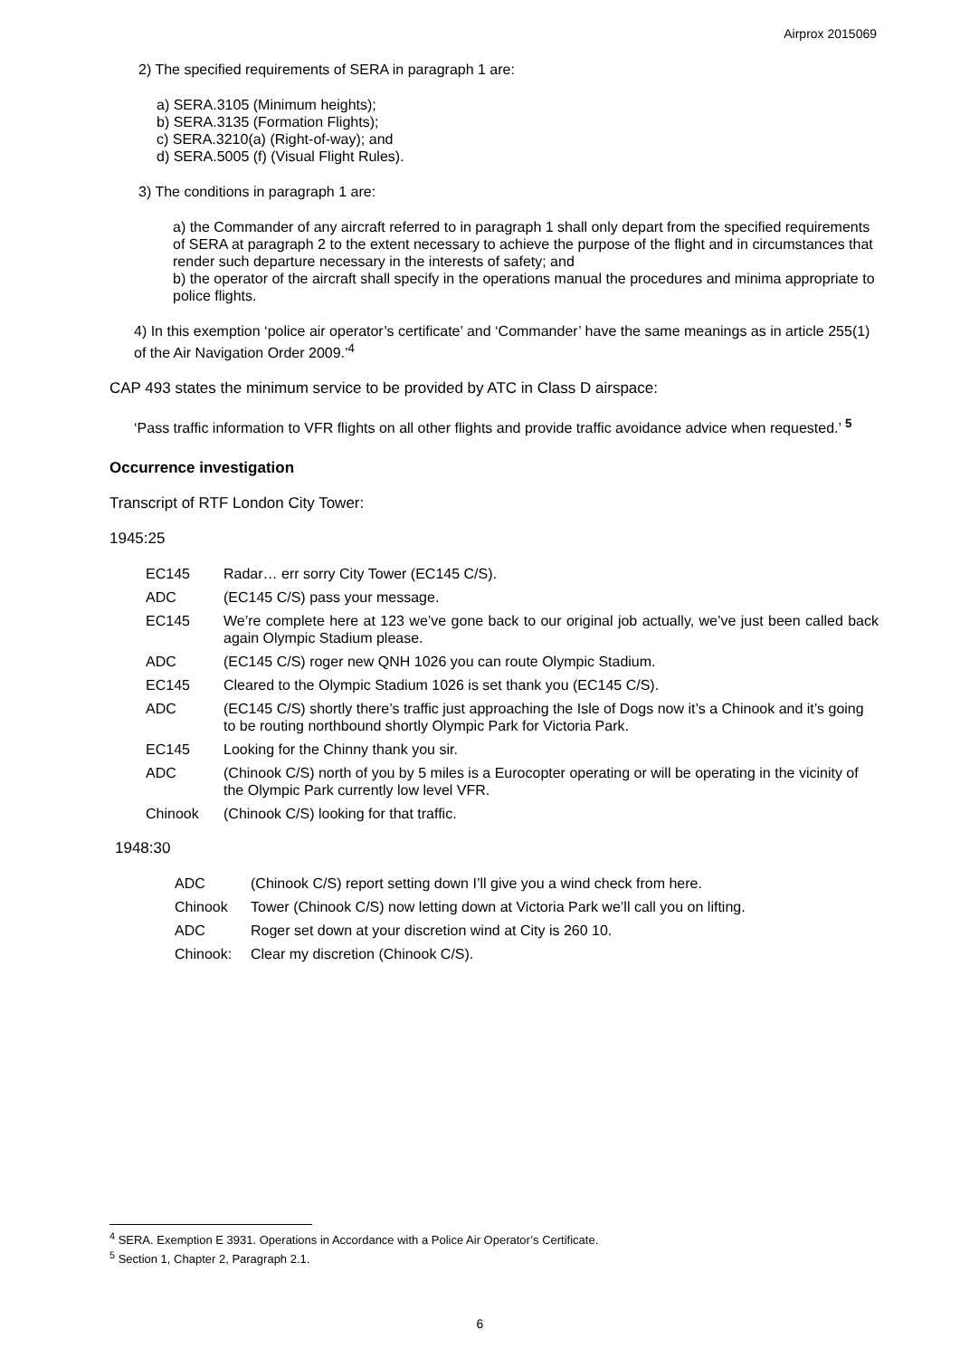Airprox 2015069
2) The specified requirements of SERA in paragraph 1 are:
a) SERA.3105 (Minimum heights);
b) SERA.3135 (Formation Flights);
c) SERA.3210(a) (Right-of-way); and
d) SERA.5005 (f) (Visual Flight Rules).
3) The conditions in paragraph 1 are:
a) the Commander of any aircraft referred to in paragraph 1 shall only depart from the specified requirements of SERA at paragraph 2 to the extent necessary to achieve the purpose of the flight and in circumstances that render such departure necessary in the interests of safety; and
b) the operator of the aircraft shall specify in the operations manual the procedures and minima appropriate to police flights.
4) In this exemption ‘police air operator’s certificate’ and ‘Commander’ have the same meanings as in article 255(1) of the Air Navigation Order 2009.’<sup>4</sup>
CAP 493 states the minimum service to be provided by ATC in Class D airspace:
‘Pass traffic information to VFR flights on all other flights and provide traffic avoidance advice when requested.’ <sup>5</sup>
Occurrence investigation
Transcript of RTF London City Tower:
1945:25
| EC145 | Radar… err sorry City Tower (EC145 C/S). |
| ADC | (EC145 C/S) pass your message. |
| EC145 | We’re complete here at 123 we’ve gone back to our original job actually, we’ve just been called back again Olympic Stadium please. |
| ADC | (EC145 C/S) roger new QNH 1026 you can route Olympic Stadium. |
| EC145 | Cleared to the Olympic Stadium 1026 is set thank you (EC145 C/S). |
| ADC | (EC145 C/S) shortly there’s traffic just approaching the Isle of Dogs now it’s a Chinook and it’s going to be routing northbound shortly Olympic Park for Victoria Park. |
| EC145 | Looking for the Chinny thank you sir. |
| ADC | (Chinook C/S) north of you by 5 miles is a Eurocopter operating or will be operating in the vicinity of the Olympic Park currently low level VFR. |
| Chinook | (Chinook C/S) looking for that traffic. |
1948:30
| ADC | (Chinook C/S) report setting down I’ll give you a wind check from here. |
| Chinook | Tower (Chinook C/S) now letting down at Victoria Park we’ll call you on lifting. |
| ADC | Roger set down at your discretion wind at City is 260 10. |
| Chinook: | Clear my discretion (Chinook C/S). |
<sup>4</sup> SERA. Exemption E 3931. Operations in Accordance with a Police Air Operator’s Certificate.
<sup>5</sup> Section 1, Chapter 2, Paragraph 2.1.
6